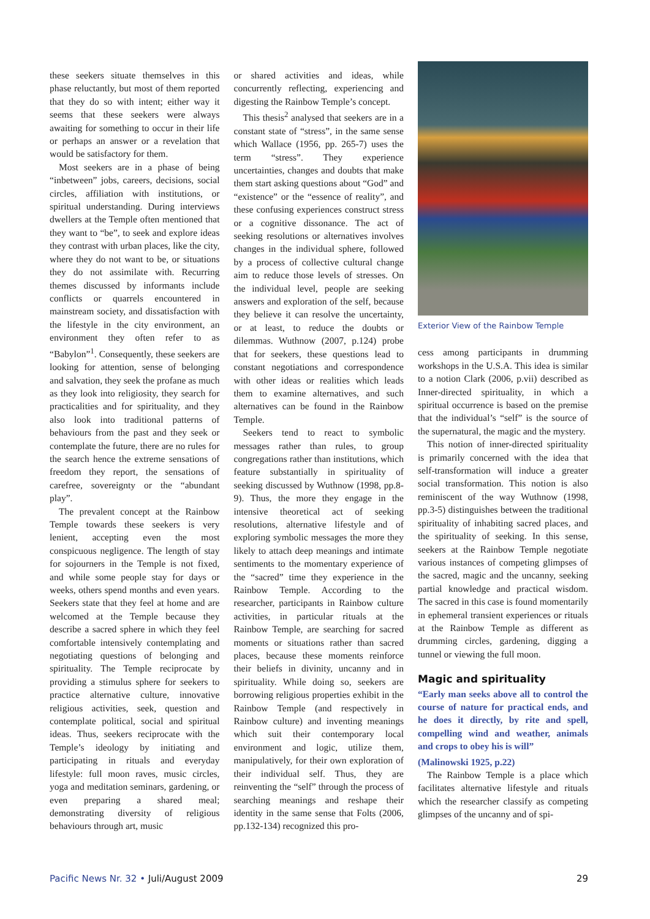these seekers situate themselves in this phase reluctantly, but most of them reported that they do so with intent; either way it seems that these seekers were always awaiting for something to occur in their life or perhaps an answer or a revelation that would be satisfactory for them.
Most seekers are in a phase of being “inbetween” jobs, careers, decisions, social circles, affiliation with institutions, or spiritual understanding. During interviews dwellers at the Temple often mentioned that they want to “be”, to seek and explore ideas they contrast with urban places, like the city, where they do not want to be, or situations they do not assimilate with. Recurring themes discussed by informants include conflicts or quarrels encountered in mainstream society, and dissatisfaction with the lifestyle in the city environment, an environment they often refer to as “Babylon”<sup>1</sup>. Consequently, these seekers are looking for attention, sense of belonging and salvation, they seek the profane as much as they look into religiosity, they search for practicalities and for spirituality, and they also look into traditional patterns of behaviours from the past and they seek or contemplate the future, there are no rules for the search hence the extreme sensations of freedom they report, the sensations of carefree, sovereignty or the “abundant play”.
The prevalent concept at the Rainbow Temple towards these seekers is very lenient, accepting even the most conspicuous negligence. The length of stay for sojourners in the Temple is not fixed, and while some people stay for days or weeks, others spend months and even years. Seekers state that they feel at home and are welcomed at the Temple because they describe a sacred sphere in which they feel comfortable intensively contemplating and negotiating questions of belonging and spirituality. The Temple reciprocate by providing a stimulus sphere for seekers to practice alternative culture, innovative religious activities, seek, question and contemplate political, social and spiritual ideas. Thus, seekers reciprocate with the Temple’s ideology by initiating and participating in rituals and everyday lifestyle: full moon raves, music circles, yoga and meditation seminars, gardening, or even preparing a shared meal; demonstrating diversity of religious behaviours through art, music
or shared activities and ideas, while concurrently reflecting, experiencing and digesting the Rainbow Temple’s concept.
This thesis<sup>2</sup> analysed that seekers are in a constant state of “stress”, in the same sense which Wallace (1956, pp. 265-7) uses the term “stress”. They experience uncertainties, changes and doubts that make them start asking questions about “God” and “existence” or the “essence of reality”, and these confusing experiences construct stress or a cognitive dissonance. The act of seeking resolutions or alternatives involves changes in the individual sphere, followed by a process of collective cultural change aim to reduce those levels of stresses. On the individual level, people are seeking answers and exploration of the self, because they believe it can resolve the uncertainty, or at least, to reduce the doubts or dilemmas. Wuthnow (2007, p.124) probe that for seekers, these questions lead to constant negotiations and correspondence with other ideas or realities which leads them to examine alternatives, and such alternatives can be found in the Rainbow Temple.
Seekers tend to react to symbolic messages rather than rules, to group congregations rather than institutions, which feature substantially in spirituality of seeking discussed by Wuthnow (1998, pp.8-9). Thus, the more they engage in the intensive theoretical act of seeking resolutions, alternative lifestyle and of exploring symbolic messages the more they likely to attach deep meanings and intimate sentiments to the momentary experience of the “sacred” time they experience in the Rainbow Temple. According to the researcher, participants in Rainbow culture activities, in particular rituals at the Rainbow Temple, are searching for sacred moments or situations rather than sacred places, because these moments reinforce their beliefs in divinity, uncanny and in spirituality. While doing so, seekers are borrowing religious properties exhibit in the Rainbow Temple (and respectively in Rainbow culture) and inventing meanings which suit their contemporary local environment and logic, utilize them, manipulatively, for their own exploration of their individual self. Thus, they are reinventing the “self” through the process of searching meanings and reshape their identity in the same sense that Folts (2006, pp.132-134) recognized this pro-
Exterior View of the Rainbow Temple
cess among participants in drumming workshops in the U.S.A. This idea is similar to a notion Clark (2006, p.vii) described as Inner-directed spirituality, in which a spiritual occurrence is based on the premise that the individual’s “self” is the source of the supernatural, the magic and the mystery.
This notion of inner-directed spirituality is primarily concerned with the idea that self-transformation will induce a greater social transformation. This notion is also reminiscent of the way Wuthnow (1998, pp.3-5) distinguishes between the traditional spirituality of inhabiting sacred places, and the spirituality of seeking. In this sense, seekers at the Rainbow Temple negotiate various instances of competing glimpses of the sacred, magic and the uncanny, seeking partial knowledge and practical wisdom. The sacred in this case is found momentarily in ephemeral transient experiences or rituals at the Rainbow Temple as different as drumming circles, gardening, digging a tunnel or viewing the full moon.
Magic and spirituality
“Early man seeks above all to control the course of nature for practical ends, and he does it directly, by rite and spell, compelling wind and weather, animals and crops to obey his is will”
(Malinowski 1925, p.22)
The Rainbow Temple is a place which facilitates alternative lifestyle and rituals which the researcher classify as competing glimpses of the uncanny and of spi-
Pacific News Nr. 32 • Juli/August 2009 29